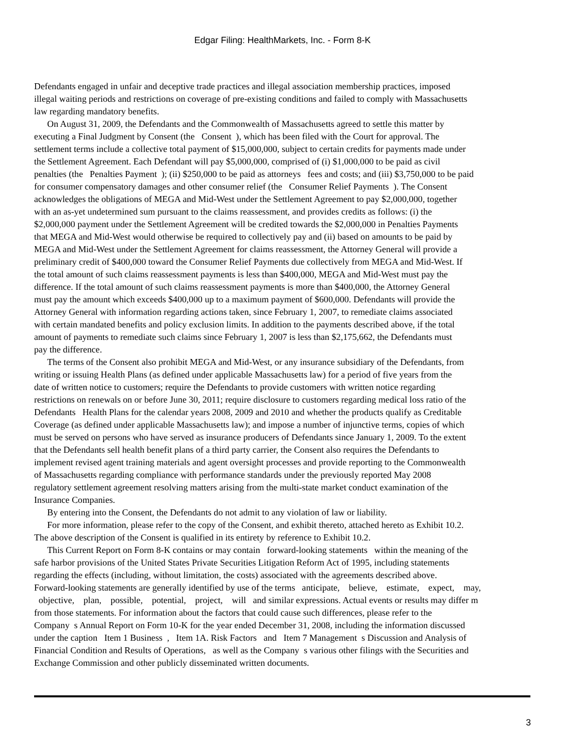Edgar Filing: HealthMarkets, Inc. - Form 8-K
Defendants engaged in unfair and deceptive trade practices and illegal association membership practices, imposed
illegal waiting periods and restrictions on coverage of pre-existing conditions and failed to comply with Massachusetts
law regarding mandatory benefits.
On August 31, 2009, the Defendants and the Commonwealth of Massachusetts agreed to settle this matter by
executing a Final Judgment by Consent (the Consent ), which has been filed with the Court for approval. The
settlement terms include a collective total payment of $15,000,000, subject to certain credits for payments made under
the Settlement Agreement. Each Defendant will pay $5,000,000, comprised of (i) $1,000,000 to be paid as civil
penalties (the Penalties Payment ); (ii) $250,000 to be paid as attorneys fees and costs; and (iii) $3,750,000 to be paid
for consumer compensatory damages and other consumer relief (the Consumer Relief Payments ). The Consent
acknowledges the obligations of MEGA and Mid-West under the Settlement Agreement to pay $2,000,000, together
with an as-yet undetermined sum pursuant to the claims reassessment, and provides credits as follows: (i) the
$2,000,000 payment under the Settlement Agreement will be credited towards the $2,000,000 in Penalties Payments
that MEGA and Mid-West would otherwise be required to collectively pay and (ii) based on amounts to be paid by
MEGA and Mid-West under the Settlement Agreement for claims reassessment, the Attorney General will provide a
preliminary credit of $400,000 toward the Consumer Relief Payments due collectively from MEGA and Mid-West. If
the total amount of such claims reassessment payments is less than $400,000, MEGA and Mid-West must pay the
difference. If the total amount of such claims reassessment payments is more than $400,000, the Attorney General
must pay the amount which exceeds $400,000 up to a maximum payment of $600,000. Defendants will provide the
Attorney General with information regarding actions taken, since February 1, 2007, to remediate claims associated
with certain mandated benefits and policy exclusion limits. In addition to the payments described above, if the total
amount of payments to remediate such claims since February 1, 2007 is less than $2,175,662, the Defendants must
pay the difference.
The terms of the Consent also prohibit MEGA and Mid-West, or any insurance subsidiary of the Defendants, from
writing or issuing Health Plans (as defined under applicable Massachusetts law) for a period of five years from the
date of written notice to customers; require the Defendants to provide customers with written notice regarding
restrictions on renewals on or before June 30, 2011; require disclosure to customers regarding medical loss ratio of the
Defendants Health Plans for the calendar years 2008, 2009 and 2010 and whether the products qualify as Creditable
Coverage (as defined under applicable Massachusetts law); and impose a number of injunctive terms, copies of which
must be served on persons who have served as insurance producers of Defendants since January 1, 2009. To the extent
that the Defendants sell health benefit plans of a third party carrier, the Consent also requires the Defendants to
implement revised agent training materials and agent oversight processes and provide reporting to the Commonwealth
of Massachusetts regarding compliance with performance standards under the previously reported May 2008
regulatory settlement agreement resolving matters arising from the multi-state market conduct examination of the
Insurance Companies.
By entering into the Consent, the Defendants do not admit to any violation of law or liability.
For more information, please refer to the copy of the Consent, and exhibit thereto, attached hereto as Exhibit 10.2.
The above description of the Consent is qualified in its entirety by reference to Exhibit 10.2.
This Current Report on Form 8-K contains or may contain forward-looking statements within the meaning of the
safe harbor provisions of the United States Private Securities Litigation Reform Act of 1995, including statements
regarding the effects (including, without limitation, the costs) associated with the agreements described above.
Forward-looking statements are generally identified by use of the terms anticipate, believe, estimate, expect, may,
objective, plan, possible, potential, project, will and similar expressions. Actual events or results may differ m
from those statements. For information about the factors that could cause such differences, please refer to the
Company s Annual Report on Form 10-K for the year ended December 31, 2008, including the information discussed
under the caption Item 1 Business , Item 1A. Risk Factors and Item 7 Management s Discussion and Analysis of
Financial Condition and Results of Operations, as well as the Company s various other filings with the Securities and
Exchange Commission and other publicly disseminated written documents.
3